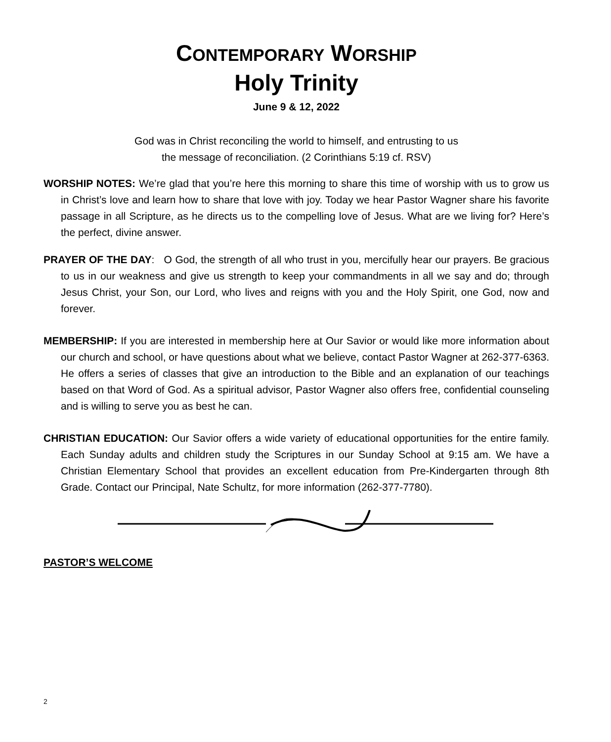CONTEMPORARY WORSHIP
Holy Trinity
June 9 & 12, 2022
God was in Christ reconciling the world to himself, and entrusting to us
the message of reconciliation. (2 Corinthians 5:19 cf. RSV)
WORSHIP NOTES: We’re glad that you’re here this morning to share this time of worship with us to grow us in Christ’s love and learn how to share that love with joy. Today we hear Pastor Wagner share his favorite passage in all Scripture, as he directs us to the compelling love of Jesus. What are we living for? Here’s the perfect, divine answer.
PRAYER OF THE DAY: O God, the strength of all who trust in you, mercifully hear our prayers. Be gracious to us in our weakness and give us strength to keep your commandments in all we say and do; through Jesus Christ, your Son, our Lord, who lives and reigns with you and the Holy Spirit, one God, now and forever.
MEMBERSHIP: If you are interested in membership here at Our Savior or would like more information about our church and school, or have questions about what we believe, contact Pastor Wagner at 262-377-6363. He offers a series of classes that give an introduction to the Bible and an explanation of our teachings based on that Word of God. As a spiritual advisor, Pastor Wagner also offers free, confidential counseling and is willing to serve you as best he can.
CHRISTIAN EDUCATION: Our Savior offers a wide variety of educational opportunities for the entire family. Each Sunday adults and children study the Scriptures in our Sunday School at 9:15 am. We have a Christian Elementary School that provides an excellent education from Pre-Kindergarten through 8th Grade. Contact our Principal, Nate Schultz, for more information (262-377-7780).
PASTOR’S WELCOME
2